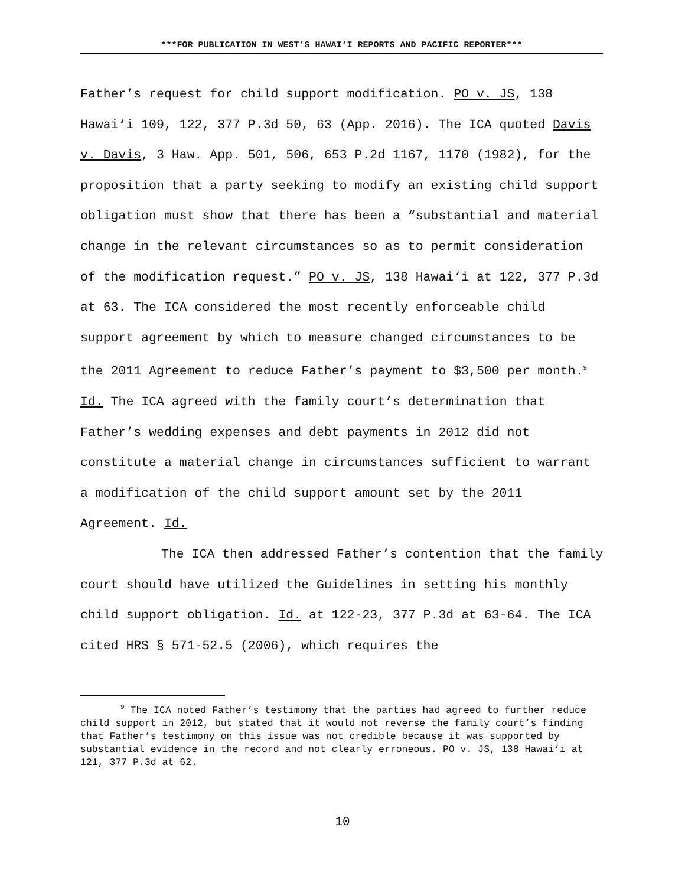***FOR PUBLICATION IN WEST’S HAWAI‘I REPORTS AND PACIFIC REPORTER***
Father’s request for child support modification. PO v. JS, 138 Hawai‘i 109, 122, 377 P.3d 50, 63 (App. 2016). The ICA quoted Davis v. Davis, 3 Haw. App. 501, 506, 653 P.2d 1167, 1170 (1982), for the proposition that a party seeking to modify an existing child support obligation must show that there has been a “substantial and material change in the relevant circumstances so as to permit consideration of the modification request.” PO v. JS, 138 Hawai‘i at 122, 377 P.3d at 63. The ICA considered the most recently enforceable child support agreement by which to measure changed circumstances to be the 2011 Agreement to reduce Father’s payment to $3,500 per month.<sup>9</sup> Id. The ICA agreed with the family court’s determination that Father’s wedding expenses and debt payments in 2012 did not constitute a material change in circumstances sufficient to warrant a modification of the child support amount set by the 2011 Agreement. Id.
The ICA then addressed Father’s contention that the family court should have utilized the Guidelines in setting his monthly child support obligation. Id. at 122-23, 377 P.3d at 63-64. The ICA cited HRS § 571-52.5 (2006), which requires the
<sup>9</sup> The ICA noted Father’s testimony that the parties had agreed to further reduce child support in 2012, but stated that it would not reverse the family court’s finding that Father’s testimony on this issue was not credible because it was supported by substantial evidence in the record and not clearly erroneous. PO v. JS, 138 Hawai‘i at 121, 377 P.3d at 62.
10